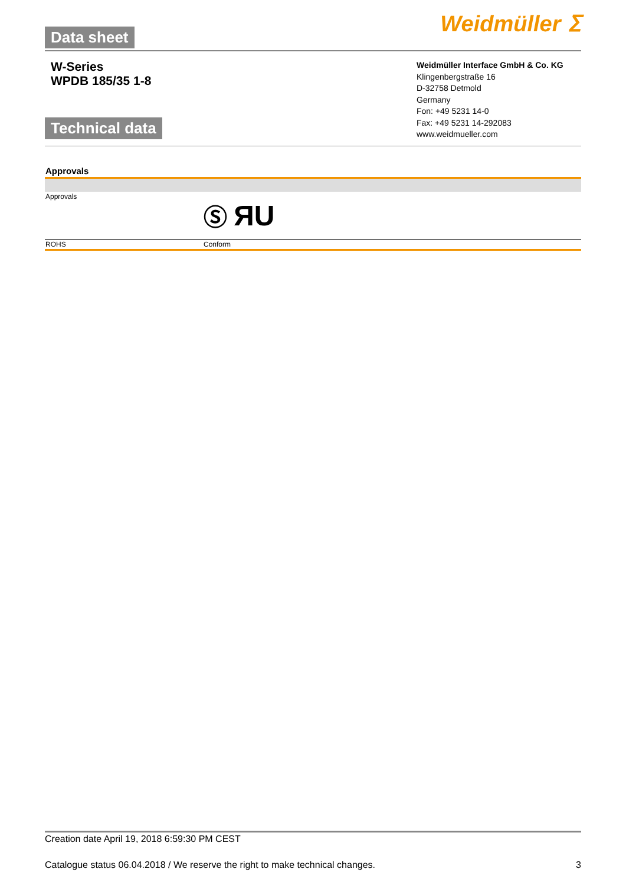Data sheet
Weidmüller ⵉ
W-Series
WPDB 185/35 1-8
Technical data
Weidmüller Interface GmbH & Co. KG
Klingenbergstraße 16
D-32758 Detmold
Germany
Fon: +49 5231 14-0
Fax: +49 5231 14-292083
www.weidmueller.com
| Approvals | |
| --- | --- |
| Approvals | Ⓢ ЯU |
| ROHS | Conform |
Creation date April 19, 2018 6:59:30 PM CEST
Catalogue status 06.04.2018 / We reserve the right to make technical changes. 3